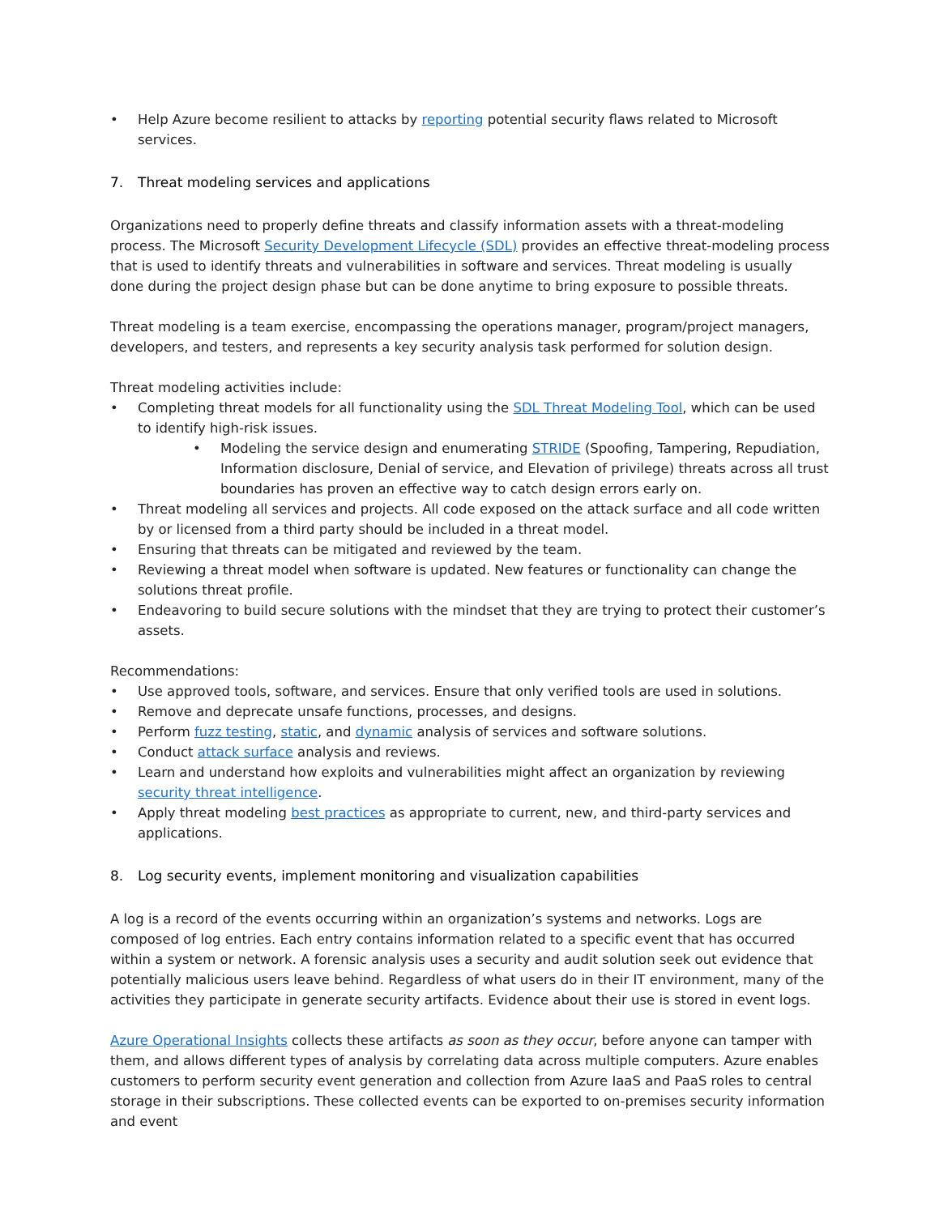• Help Azure become resilient to attacks by reporting potential security flaws related to Microsoft services.
7. Threat modeling services and applications
Organizations need to properly define threats and classify information assets with a threat-modeling process. The Microsoft Security Development Lifecycle (SDL) provides an effective threat-modeling process that is used to identify threats and vulnerabilities in software and services. Threat modeling is usually done during the project design phase but can be done anytime to bring exposure to possible threats.
Threat modeling is a team exercise, encompassing the operations manager, program/project managers, developers, and testers, and represents a key security analysis task performed for solution design.
Threat modeling activities include:
• Completing threat models for all functionality using the SDL Threat Modeling Tool, which can be used to identify high-risk issues.
• Modeling the service design and enumerating STRIDE (Spoofing, Tampering, Repudiation, Information disclosure, Denial of service, and Elevation of privilege) threats across all trust boundaries has proven an effective way to catch design errors early on.
• Threat modeling all services and projects. All code exposed on the attack surface and all code written by or licensed from a third party should be included in a threat model.
• Ensuring that threats can be mitigated and reviewed by the team.
• Reviewing a threat model when software is updated. New features or functionality can change the solutions threat profile.
• Endeavoring to build secure solutions with the mindset that they are trying to protect their customer’s assets.
Recommendations:
• Use approved tools, software, and services. Ensure that only verified tools are used in solutions.
• Remove and deprecate unsafe functions, processes, and designs.
• Perform fuzz testing, static, and dynamic analysis of services and software solutions.
• Conduct attack surface analysis and reviews.
• Learn and understand how exploits and vulnerabilities might affect an organization by reviewing security threat intelligence.
• Apply threat modeling best practices as appropriate to current, new, and third-party services and applications.
8. Log security events, implement monitoring and visualization capabilities
A log is a record of the events occurring within an organization’s systems and networks. Logs are composed of log entries. Each entry contains information related to a specific event that has occurred within a system or network. A forensic analysis uses a security and audit solution seek out evidence that potentially malicious users leave behind. Regardless of what users do in their IT environment, many of the activities they participate in generate security artifacts. Evidence about their use is stored in event logs.
Azure Operational Insights collects these artifacts as soon as they occur, before anyone can tamper with them, and allows different types of analysis by correlating data across multiple computers. Azure enables customers to perform security event generation and collection from Azure IaaS and PaaS roles to central storage in their subscriptions. These collected events can be exported to on-premises security information and event